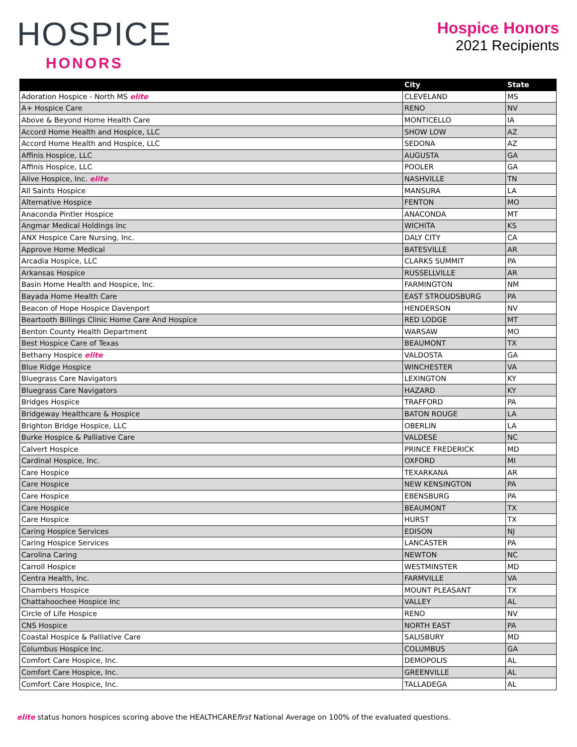HOSPICE
HONORS
Hospice Honors
2021 Recipients
| | City | State |
| --- | --- | --- |
| Adoration Hospice - North MS elite | CLEVELAND | MS |
| A+ Hospice Care | RENO | NV |
| Above & Beyond Home Health Care | MONTICELLO | IA |
| Accord Home Health and Hospice, LLC | SHOW LOW | AZ |
| Accord Home Health and Hospice, LLC | SEDONA | AZ |
| Affinis Hospice, LLC | AUGUSTA | GA |
| Affinis Hospice, LLC | POOLER | GA |
| Alive Hospice, Inc. elite | NASHVILLE | TN |
| All Saints Hospice | MANSURA | LA |
| Alternative Hospice | FENTON | MO |
| Anaconda Pintler Hospice | ANACONDA | MT |
| Angmar Medical Holdings Inc | WICHITA | KS |
| ANX Hospice Care Nursing, Inc. | DALY CITY | CA |
| Approve Home Medical | BATESVILLE | AR |
| Arcadia Hospice, LLC | CLARKS SUMMIT | PA |
| Arkansas Hospice | RUSSELLVILLE | AR |
| Basin Home Health and Hospice, Inc. | FARMINGTON | NM |
| Bayada Home Health Care | EAST STROUDSBURG | PA |
| Beacon of Hope Hospice Davenport | HENDERSON | NV |
| Beartooth Billings Clinic Home Care And Hospice | RED LODGE | MT |
| Benton County Health Department | WARSAW | MO |
| Best Hospice Care of Texas | BEAUMONT | TX |
| Bethany Hospice elite | VALDOSTA | GA |
| Blue Ridge Hospice | WINCHESTER | VA |
| Bluegrass Care Navigators | LEXINGTON | KY |
| Bluegrass Care Navigators | HAZARD | KY |
| Bridges Hospice | TRAFFORD | PA |
| Bridgeway Healthcare & Hospice | BATON ROUGE | LA |
| Brighton Bridge Hospice, LLC | OBERLIN | LA |
| Burke Hospice & Palliative Care | VALDESE | NC |
| Calvert Hospice | PRINCE FREDERICK | MD |
| Cardinal Hospice, Inc. | OXFORD | MI |
| Care Hospice | TEXARKANA | AR |
| Care Hospice | NEW KENSINGTON | PA |
| Care Hospice | EBENSBURG | PA |
| Care Hospice | BEAUMONT | TX |
| Care Hospice | HURST | TX |
| Caring Hospice Services | EDISON | NJ |
| Caring Hospice Services | LANCASTER | PA |
| Carolina Caring | NEWTON | NC |
| Carroll Hospice | WESTMINSTER | MD |
| Centra Health, Inc. | FARMVILLE | VA |
| Chambers Hospice | MOUNT PLEASANT | TX |
| Chattahoochee Hospice Inc | VALLEY | AL |
| Circle of Life Hospice | RENO | NV |
| CNS Hospice | NORTH EAST | PA |
| Coastal Hospice & Palliative Care | SALISBURY | MD |
| Columbus Hospice Inc. | COLUMBUS | GA |
| Comfort Care Hospice, Inc. | DEMOPOLIS | AL |
| Comfort Care Hospice, Inc. | GREENVILLE | AL |
| Comfort Care Hospice, Inc. | TALLADEGA | AL |
elite status honors hospices scoring above the HEALTHCAREfirst National Average on 100% of the evaluated questions.